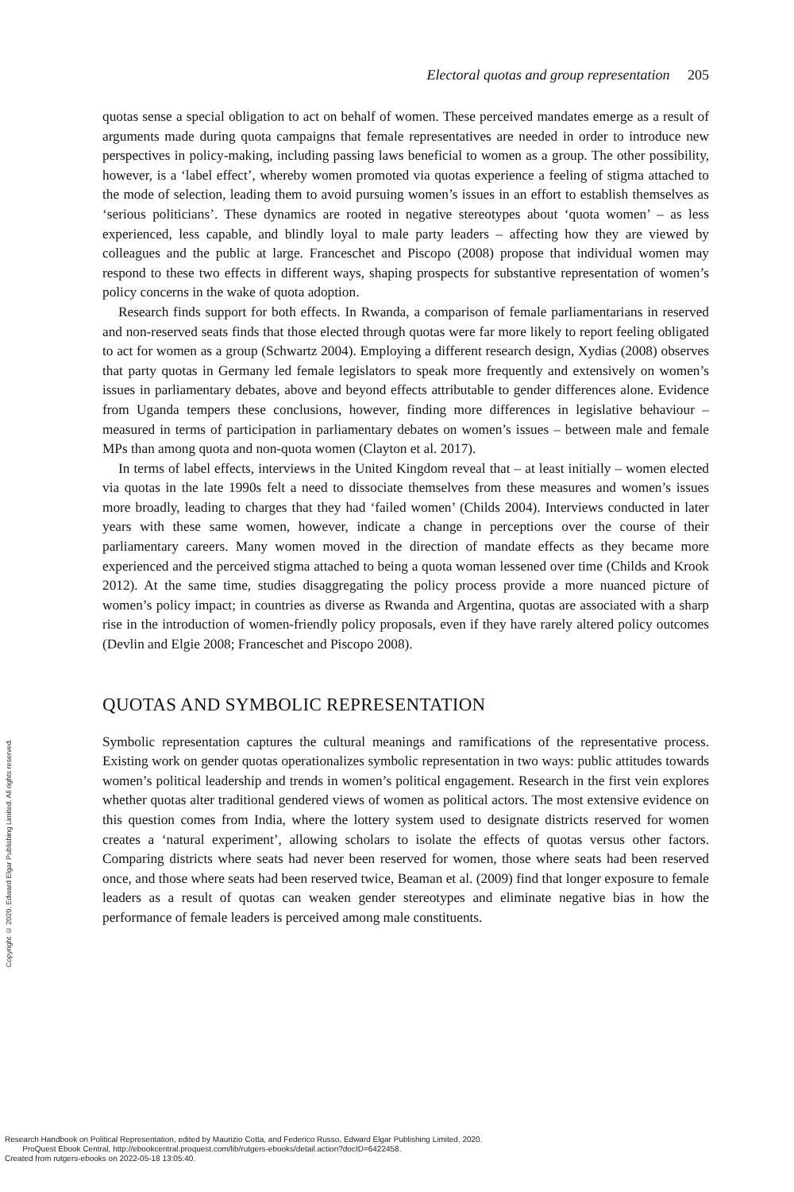Electoral quotas and group representation 205
quotas sense a special obligation to act on behalf of women. These perceived mandates emerge as a result of arguments made during quota campaigns that female representatives are needed in order to introduce new perspectives in policy-making, including passing laws beneficial to women as a group. The other possibility, however, is a ‘label effect’, whereby women promoted via quotas experience a feeling of stigma attached to the mode of selection, leading them to avoid pursuing women’s issues in an effort to establish themselves as ‘serious politicians’. These dynamics are rooted in negative stereotypes about ‘quota women’ – as less experienced, less capable, and blindly loyal to male party leaders – affecting how they are viewed by colleagues and the public at large. Franceschet and Piscopo (2008) propose that individual women may respond to these two effects in different ways, shaping prospects for substantive representation of women’s policy concerns in the wake of quota adoption.
Research finds support for both effects. In Rwanda, a comparison of female parliamentarians in reserved and non-reserved seats finds that those elected through quotas were far more likely to report feeling obligated to act for women as a group (Schwartz 2004). Employing a different research design, Xydias (2008) observes that party quotas in Germany led female legislators to speak more frequently and extensively on women’s issues in parliamentary debates, above and beyond effects attributable to gender differences alone. Evidence from Uganda tempers these conclusions, however, finding more differences in legislative behaviour – measured in terms of participation in parliamentary debates on women’s issues – between male and female MPs than among quota and non-quota women (Clayton et al. 2017).
In terms of label effects, interviews in the United Kingdom reveal that – at least initially – women elected via quotas in the late 1990s felt a need to dissociate themselves from these measures and women’s issues more broadly, leading to charges that they had ‘failed women’ (Childs 2004). Interviews conducted in later years with these same women, however, indicate a change in perceptions over the course of their parliamentary careers. Many women moved in the direction of mandate effects as they became more experienced and the perceived stigma attached to being a quota woman lessened over time (Childs and Krook 2012). At the same time, studies disaggregating the policy process provide a more nuanced picture of women’s policy impact; in countries as diverse as Rwanda and Argentina, quotas are associated with a sharp rise in the introduction of women-friendly policy proposals, even if they have rarely altered policy outcomes (Devlin and Elgie 2008; Franceschet and Piscopo 2008).
QUOTAS AND SYMBOLIC REPRESENTATION
Symbolic representation captures the cultural meanings and ramifications of the representative process. Existing work on gender quotas operationalizes symbolic representation in two ways: public attitudes towards women’s political leadership and trends in women’s political engagement. Research in the first vein explores whether quotas alter traditional gendered views of women as political actors. The most extensive evidence on this question comes from India, where the lottery system used to designate districts reserved for women creates a ‘natural experiment’, allowing scholars to isolate the effects of quotas versus other factors. Comparing districts where seats had never been reserved for women, those where seats had been reserved once, and those where seats had been reserved twice, Beaman et al. (2009) find that longer exposure to female leaders as a result of quotas can weaken gender stereotypes and eliminate negative bias in how the performance of female leaders is perceived among male constituents.
Copyright © 2020. Edward Elgar Publishing Limited. All rights reserved.
Research Handbook on Political Representation, edited by Maurizio Cotta, and Federico Russo, Edward Elgar Publishing Limited, 2020.
ProQuest Ebook Central, http://ebookcentral.proquest.com/lib/rutgers-ebooks/detail.action?docID=6422458.
Created from rutgers-ebooks on 2022-05-18 13:05:40.